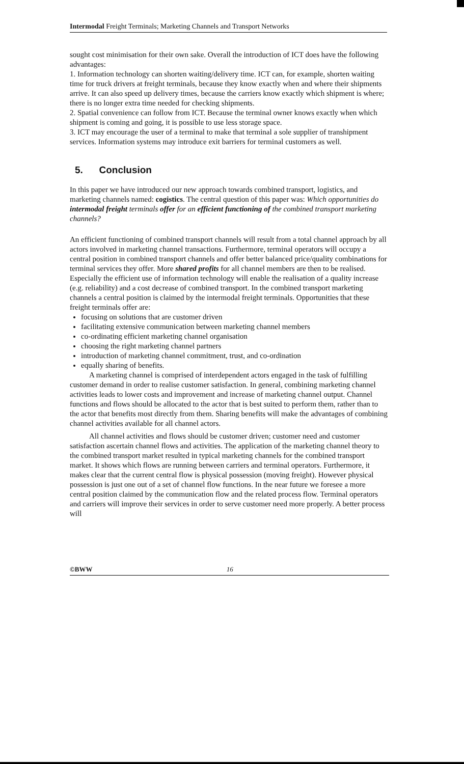Intermodal Freight Terminals; Marketing Channels and Transport Networks
sought cost minimisation for their own sake. Overall the introduction of ICT does have the following advantages:
1. Information technology can shorten waiting/delivery time. ICT can, for example, shorten waiting time for truck drivers at freight terminals, because they know exactly when and where their shipments arrive. It can also speed up delivery times, because the carriers know exactly which shipment is where; there is no longer extra time needed for checking shipments.
2. Spatial convenience can follow from ICT. Because the terminal owner knows exactly when which shipment is coming and going, it is possible to use less storage space.
3. ICT may encourage the user of a terminal to make that terminal a sole supplier of transhipment services. Information systems may introduce exit barriers for terminal customers as well.
5. Conclusion
In this paper we have introduced our new approach towards combined transport, logistics, and marketing channels named: cogistics. The central question of this paper was: Which opportunities do intermodal freight terminals offer for an efficient functioning of the combined transport marketing channels?
An efficient functioning of combined transport channels will result from a total channel approach by all actors involved in marketing channel transactions. Furthermore, terminal operators will occupy a central position in combined transport channels and offer better balanced price/quality combinations for terminal services they offer. More shared profits for all channel members are then to be realised. Especially the efficient use of information technology will enable the realisation of a quality increase (e.g. reliability) and a cost decrease of combined transport. In the combined transport marketing channels a central position is claimed by the intermodal freight terminals. Opportunities that these freight terminals offer are:
focusing on solutions that are customer driven
facilitating extensive communication between marketing channel members
co-ordinating efficient marketing channel organisation
choosing the right marketing channel partners
introduction of marketing channel commitment, trust, and co-ordination
equally sharing of benefits.
A marketing channel is comprised of interdependent actors engaged in the task of fulfilling customer demand in order to realise customer satisfaction. In general, combining marketing channel activities leads to lower costs and improvement and increase of marketing channel output. Channel functions and flows should be allocated to the actor that is best suited to perform them, rather than to the actor that benefits most directly from them. Sharing benefits will make the advantages of combining channel activities available for all channel actors.
All channel activities and flows should be customer driven; customer need and customer satisfaction ascertain channel flows and activities. The application of the marketing channel theory to the combined transport market resulted in typical marketing channels for the combined transport market. It shows which flows are running between carriers and terminal operators. Furthermore, it makes clear that the current central flow is physical possession (moving freight). However physical possession is just one out of a set of channel flow functions. In the near future we foresee a more central position claimed by the communication flow and the related process flow. Terminal operators and carriers will improve their services in order to serve customer need more properly. A better process will
©BWW 16